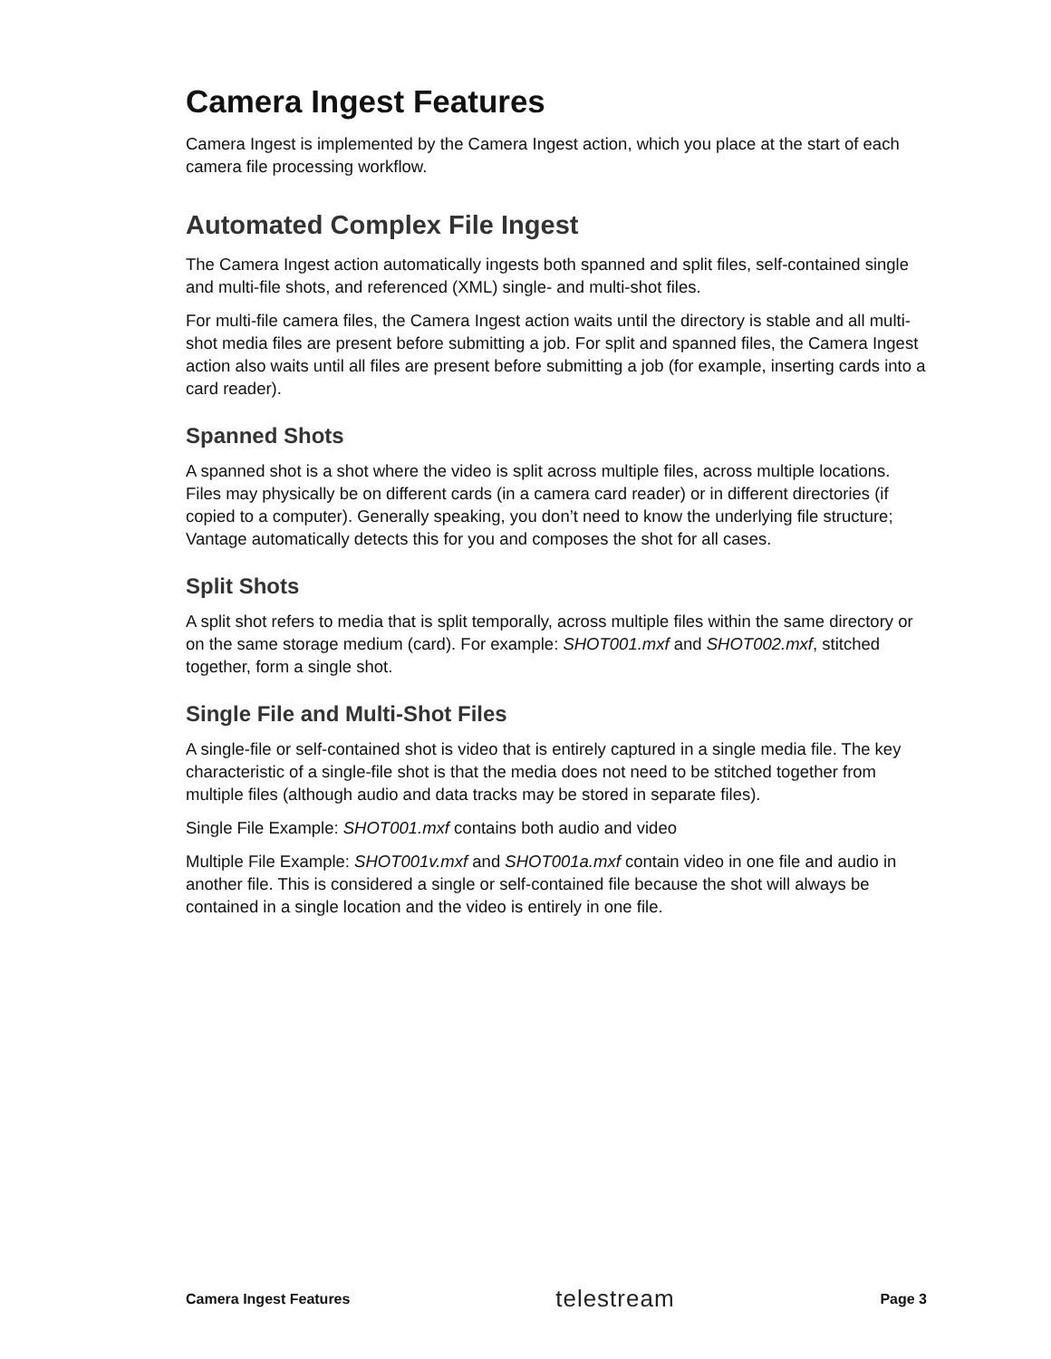Camera Ingest Features
Camera Ingest is implemented by the Camera Ingest action, which you place at the start of each camera file processing workflow.
Automated Complex File Ingest
The Camera Ingest action automatically ingests both spanned and split files, self-contained single and multi-file shots, and referenced (XML) single- and multi-shot files.
For multi-file camera files, the Camera Ingest action waits until the directory is stable and all multi-shot media files are present before submitting a job. For split and spanned files, the Camera Ingest action also waits until all files are present before submitting a job (for example, inserting cards into a card reader).
Spanned Shots
A spanned shot is a shot where the video is split across multiple files, across multiple locations. Files may physically be on different cards (in a camera card reader) or in different directories (if copied to a computer). Generally speaking, you don’t need to know the underlying file structure; Vantage automatically detects this for you and composes the shot for all cases.
Split Shots
A split shot refers to media that is split temporally, across multiple files within the same directory or on the same storage medium (card). For example: SHOT001.mxf and SHOT002.mxf, stitched together, form a single shot.
Single File and Multi-Shot Files
A single-file or self-contained shot is video that is entirely captured in a single media file. The key characteristic of a single-file shot is that the media does not need to be stitched together from multiple files (although audio and data tracks may be stored in separate files).
Single File Example: SHOT001.mxf contains both audio and video
Multiple File Example: SHOT001v.mxf and SHOT001a.mxf contain video in one file and audio in another file. This is considered a single or self-contained file because the shot will always be contained in a single location and the video is entirely in one file.
Camera Ingest Features telestream Page 3